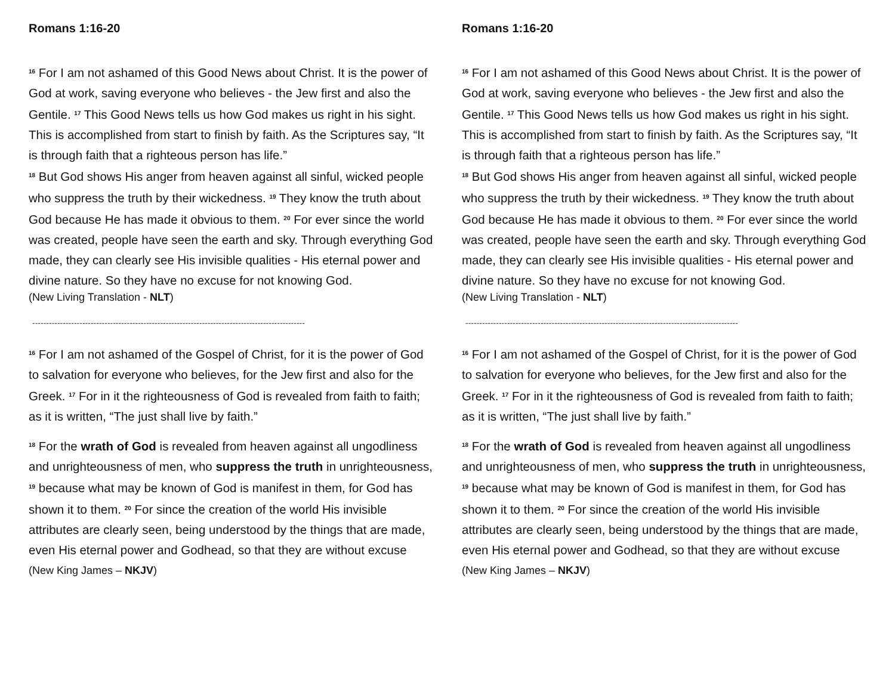Romans 1:16-20
<sup>16</sup> For I am not ashamed of this Good News about Christ. It is the power of God at work, saving everyone who believes - the Jew first and also the Gentile. <sup>17</sup> This Good News tells us how God makes us right in his sight. This is accomplished from start to finish by faith. As the Scriptures say, “It is through faith that a righteous person has life.”
<sup>18</sup> But God shows His anger from heaven against all sinful, wicked people who suppress the truth by their wickedness. <sup>19</sup> They know the truth about God because He has made it obvious to them. <sup>20</sup> For ever since the world was created, people have seen the earth and sky. Through everything God made, they can clearly see His invisible qualities - His eternal power and divine nature. So they have no excuse for not knowing God.
(New Living Translation - NLT)
--------------------------------------------------------------------------------------------------
<sup>16</sup> For I am not ashamed of the Gospel of Christ, for it is the power of God to salvation for everyone who believes, for the Jew first and also for the Greek. <sup>17</sup> For in it the righteousness of God is revealed from faith to faith; as it is written, “The just shall live by faith.”
<sup>18</sup> For the wrath of God is revealed from heaven against all ungodliness and unrighteousness of men, who suppress the truth in unrighteousness, <sup>19</sup> because what may be known of God is manifest in them, for God has shown it to them. <sup>20</sup> For since the creation of the world His invisible attributes are clearly seen, being understood by the things that are made, even His eternal power and Godhead, so that they are without excuse
(New King James – NKJV)
Romans 1:16-20
<sup>16</sup> For I am not ashamed of this Good News about Christ. It is the power of God at work, saving everyone who believes - the Jew first and also the Gentile. <sup>17</sup> This Good News tells us how God makes us right in his sight. This is accomplished from start to finish by faith. As the Scriptures say, “It is through faith that a righteous person has life.”
<sup>18</sup> But God shows His anger from heaven against all sinful, wicked people who suppress the truth by their wickedness. <sup>19</sup> They know the truth about God because He has made it obvious to them. <sup>20</sup> For ever since the world was created, people have seen the earth and sky. Through everything God made, they can clearly see His invisible qualities - His eternal power and divine nature. So they have no excuse for not knowing God.
(New Living Translation - NLT)
--------------------------------------------------------------------------------------------------
<sup>16</sup> For I am not ashamed of the Gospel of Christ, for it is the power of God to salvation for everyone who believes, for the Jew first and also for the Greek. <sup>17</sup> For in it the righteousness of God is revealed from faith to faith; as it is written, “The just shall live by faith.”
<sup>18</sup> For the wrath of God is revealed from heaven against all ungodliness and unrighteousness of men, who suppress the truth in unrighteousness, <sup>19</sup> because what may be known of God is manifest in them, for God has shown it to them. <sup>20</sup> For since the creation of the world His invisible attributes are clearly seen, being understood by the things that are made, even His eternal power and Godhead, so that they are without excuse
(New King James – NKJV)